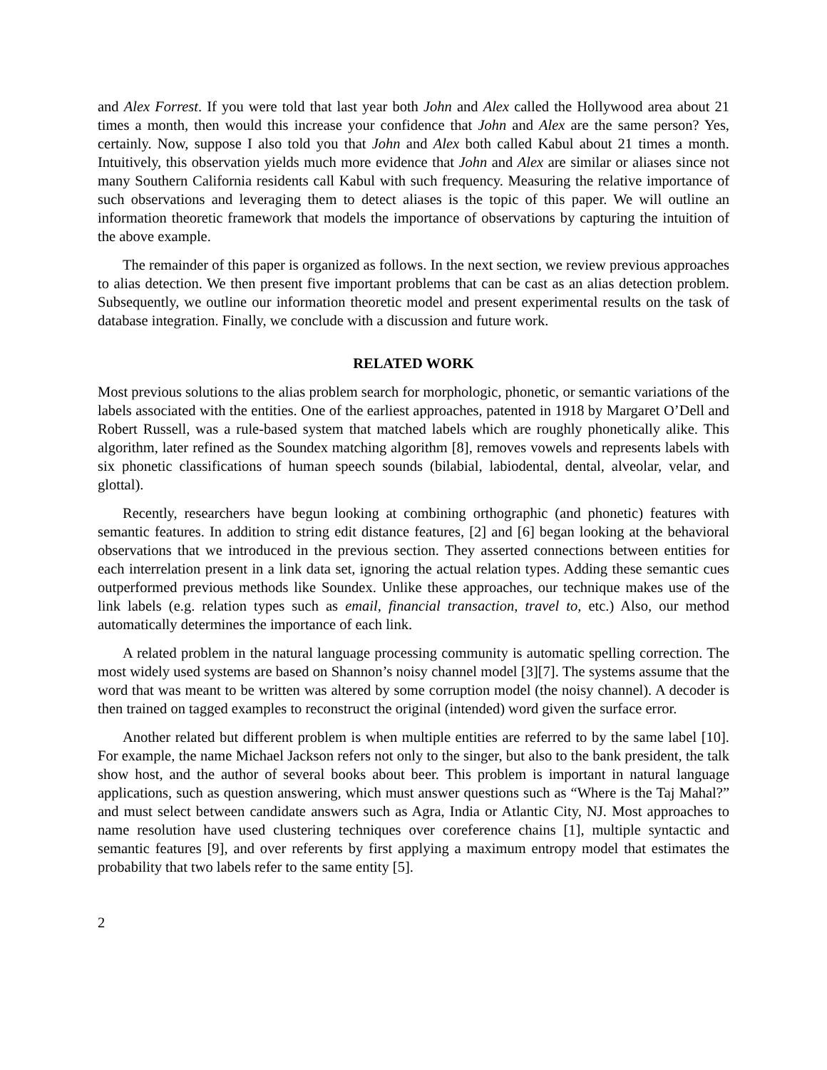and Alex Forrest. If you were told that last year both John and Alex called the Hollywood area about 21 times a month, then would this increase your confidence that John and Alex are the same person? Yes, certainly. Now, suppose I also told you that John and Alex both called Kabul about 21 times a month. Intuitively, this observation yields much more evidence that John and Alex are similar or aliases since not many Southern California residents call Kabul with such frequency. Measuring the relative importance of such observations and leveraging them to detect aliases is the topic of this paper. We will outline an information theoretic framework that models the importance of observations by capturing the intuition of the above example.
The remainder of this paper is organized as follows. In the next section, we review previous approaches to alias detection. We then present five important problems that can be cast as an alias detection problem. Subsequently, we outline our information theoretic model and present experimental results on the task of database integration. Finally, we conclude with a discussion and future work.
RELATED WORK
Most previous solutions to the alias problem search for morphologic, phonetic, or semantic variations of the labels associated with the entities. One of the earliest approaches, patented in 1918 by Margaret O’Dell and Robert Russell, was a rule-based system that matched labels which are roughly phonetically alike. This algorithm, later refined as the Soundex matching algorithm [8], removes vowels and represents labels with six phonetic classifications of human speech sounds (bilabial, labiodental, dental, alveolar, velar, and glottal).
Recently, researchers have begun looking at combining orthographic (and phonetic) features with semantic features. In addition to string edit distance features, [2] and [6] began looking at the behavioral observations that we introduced in the previous section. They asserted connections between entities for each interrelation present in a link data set, ignoring the actual relation types. Adding these semantic cues outperformed previous methods like Soundex. Unlike these approaches, our technique makes use of the link labels (e.g. relation types such as email, financial transaction, travel to, etc.) Also, our method automatically determines the importance of each link.
A related problem in the natural language processing community is automatic spelling correction. The most widely used systems are based on Shannon’s noisy channel model [3][7]. The systems assume that the word that was meant to be written was altered by some corruption model (the noisy channel). A decoder is then trained on tagged examples to reconstruct the original (intended) word given the surface error.
Another related but different problem is when multiple entities are referred to by the same label [10]. For example, the name Michael Jackson refers not only to the singer, but also to the bank president, the talk show host, and the author of several books about beer. This problem is important in natural language applications, such as question answering, which must answer questions such as “Where is the Taj Mahal?” and must select between candidate answers such as Agra, India or Atlantic City, NJ. Most approaches to name resolution have used clustering techniques over coreference chains [1], multiple syntactic and semantic features [9], and over referents by first applying a maximum entropy model that estimates the probability that two labels refer to the same entity [5].
2